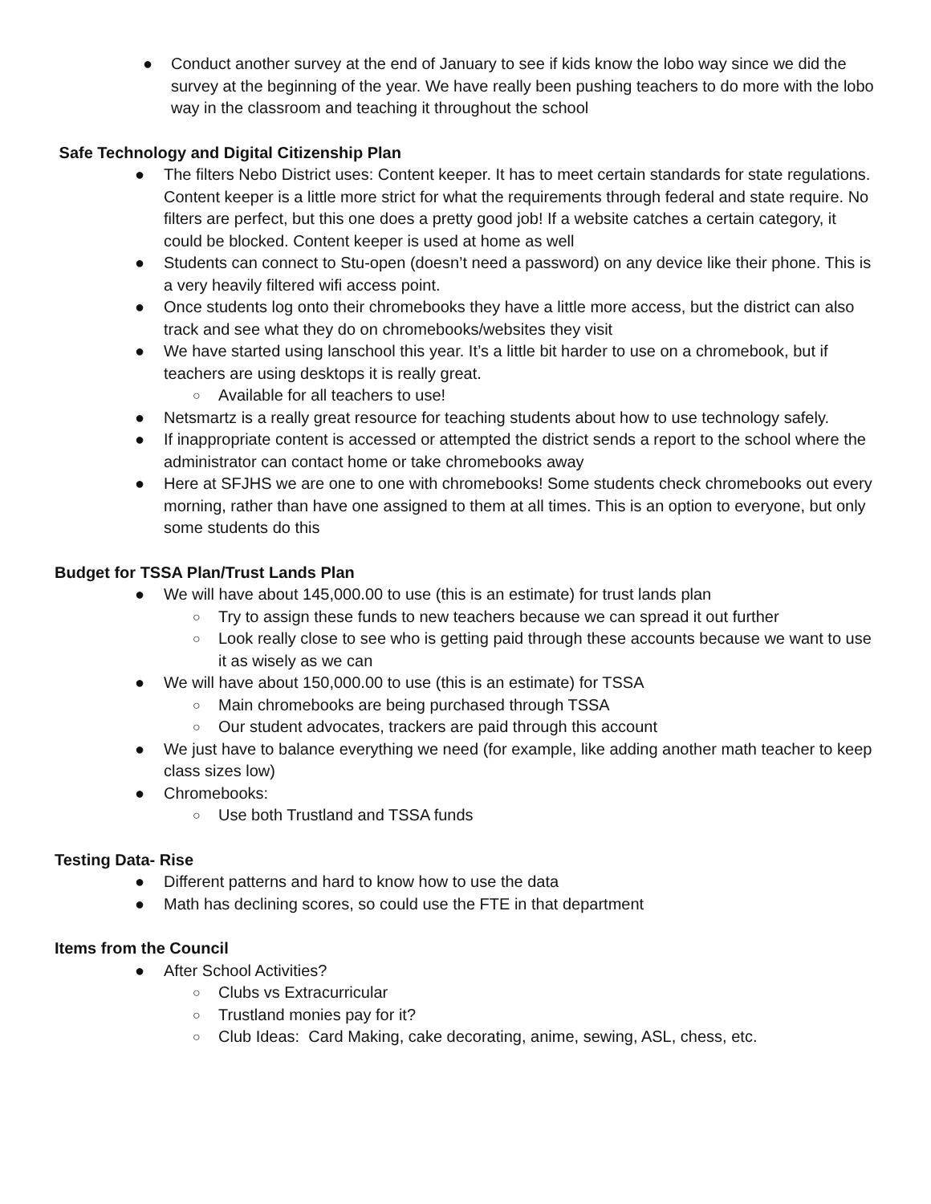● Conduct another survey at the end of January to see if kids know the lobo way since we did the survey at the beginning of the year. We have really been pushing teachers to do more with the lobo way in the classroom and teaching it throughout the school
Safe Technology and Digital Citizenship Plan
● The filters Nebo District uses: Content keeper. It has to meet certain standards for state regulations. Content keeper is a little more strict for what the requirements through federal and state require. No filters are perfect, but this one does a pretty good job! If a website catches a certain category, it could be blocked. Content keeper is used at home as well
● Students can connect to Stu-open (doesn’t need a password) on any device like their phone. This is a very heavily filtered wifi access point.
● Once students log onto their chromebooks they have a little more access, but the district can also track and see what they do on chromebooks/websites they visit
● We have started using lanschool this year. It’s a little bit harder to use on a chromebook, but if teachers are using desktops it is really great.
○ Available for all teachers to use!
● Netsmartz is a really great resource for teaching students about how to use technology safely.
● If inappropriate content is accessed or attempted the district sends a report to the school where the administrator can contact home or take chromebooks away
● Here at SFJHS we are one to one with chromebooks! Some students check chromebooks out every morning, rather than have one assigned to them at all times. This is an option to everyone, but only some students do this
Budget for TSSA Plan/Trust Lands Plan
● We will have about 145,000.00 to use (this is an estimate) for trust lands plan
○ Try to assign these funds to new teachers because we can spread it out further
○ Look really close to see who is getting paid through these accounts because we want to use it as wisely as we can
● We will have about 150,000.00 to use (this is an estimate) for TSSA
○ Main chromebooks are being purchased through TSSA
○ Our student advocates, trackers are paid through this account
● We just have to balance everything we need (for example, like adding another math teacher to keep class sizes low)
● Chromebooks:
○ Use both Trustland and TSSA funds
Testing Data- Rise
● Different patterns and hard to know how to use the data
● Math has declining scores, so could use the FTE in that department
Items from the Council
● After School Activities?
○ Clubs vs Extracurricular
○ Trustland monies pay for it?
○ Club Ideas: Card Making, cake decorating, anime, sewing, ASL, chess, etc.